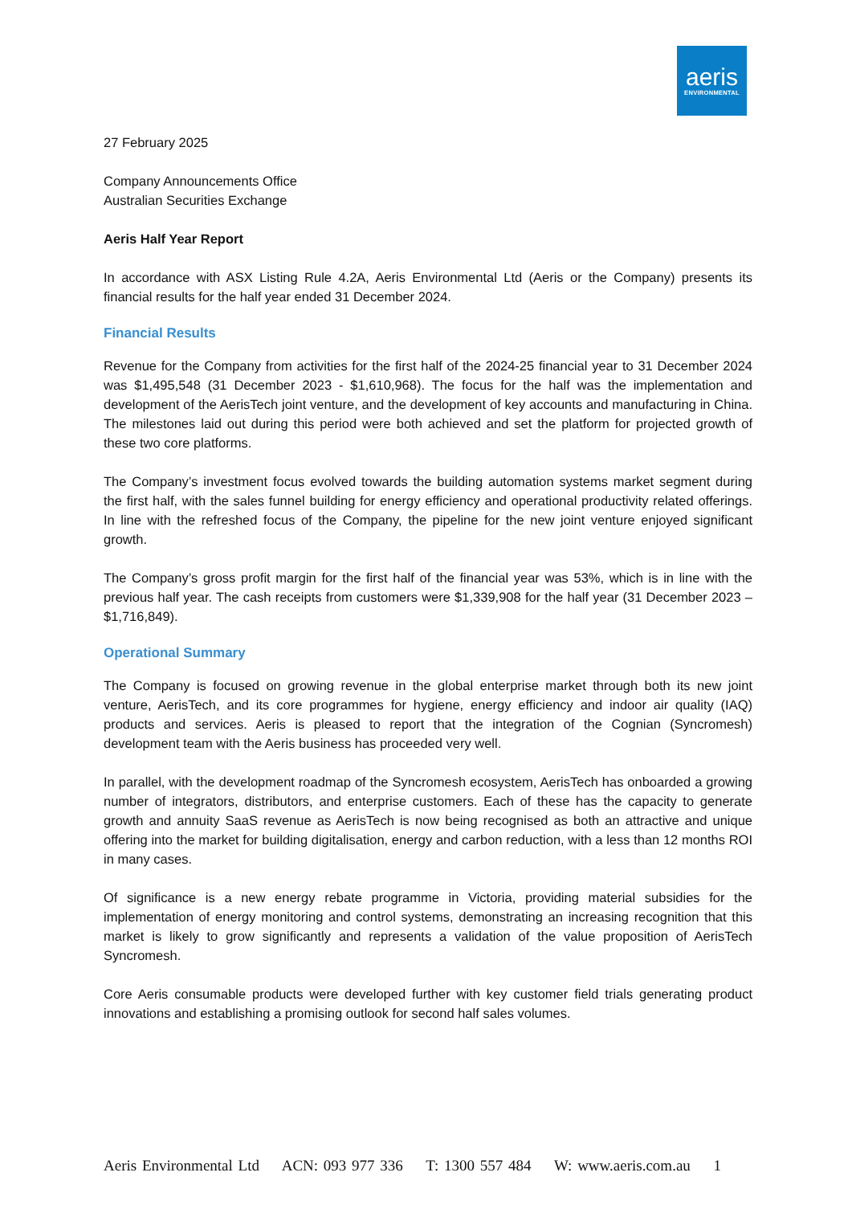aeris
ENVIRONMENTAL
27 February 2025
Company Announcements Office
Australian Securities Exchange
Aeris Half Year Report
In accordance with ASX Listing Rule 4.2A, Aeris Environmental Ltd (Aeris or the Company) presents its financial results for the half year ended 31 December 2024.
Financial Results
Revenue for the Company from activities for the first half of the 2024-25 financial year to 31 December 2024 was $1,495,548 (31 December 2023 - $1,610,968). The focus for the half was the implementation and development of the AerisTech joint venture, and the development of key accounts and manufacturing in China. The milestones laid out during this period were both achieved and set the platform for projected growth of these two core platforms.
The Company’s investment focus evolved towards the building automation systems market segment during the first half, with the sales funnel building for energy efficiency and operational productivity related offerings. In line with the refreshed focus of the Company, the pipeline for the new joint venture enjoyed significant growth.
The Company’s gross profit margin for the first half of the financial year was 53%, which is in line with the previous half year. The cash receipts from customers were $1,339,908 for the half year (31 December 2023 – $1,716,849).
Operational Summary
The Company is focused on growing revenue in the global enterprise market through both its new joint venture, AerisTech, and its core programmes for hygiene, energy efficiency and indoor air quality (IAQ) products and services. Aeris is pleased to report that the integration of the Cognian (Syncromesh) development team with the Aeris business has proceeded very well.
In parallel, with the development roadmap of the Syncromesh ecosystem, AerisTech has onboarded a growing number of integrators, distributors, and enterprise customers. Each of these has the capacity to generate growth and annuity SaaS revenue as AerisTech is now being recognised as both an attractive and unique offering into the market for building digitalisation, energy and carbon reduction, with a less than 12 months ROI in many cases.
Of significance is a new energy rebate programme in Victoria, providing material subsidies for the implementation of energy monitoring and control systems, demonstrating an increasing recognition that this market is likely to grow significantly and represents a validation of the value proposition of AerisTech Syncromesh.
Core Aeris consumable products were developed further with key customer field trials generating product innovations and establishing a promising outlook for second half sales volumes.
Aeris Environmental Ltd ACN: 093 977 336 T: 1300 557 484 W: www.aeris.com.au 1